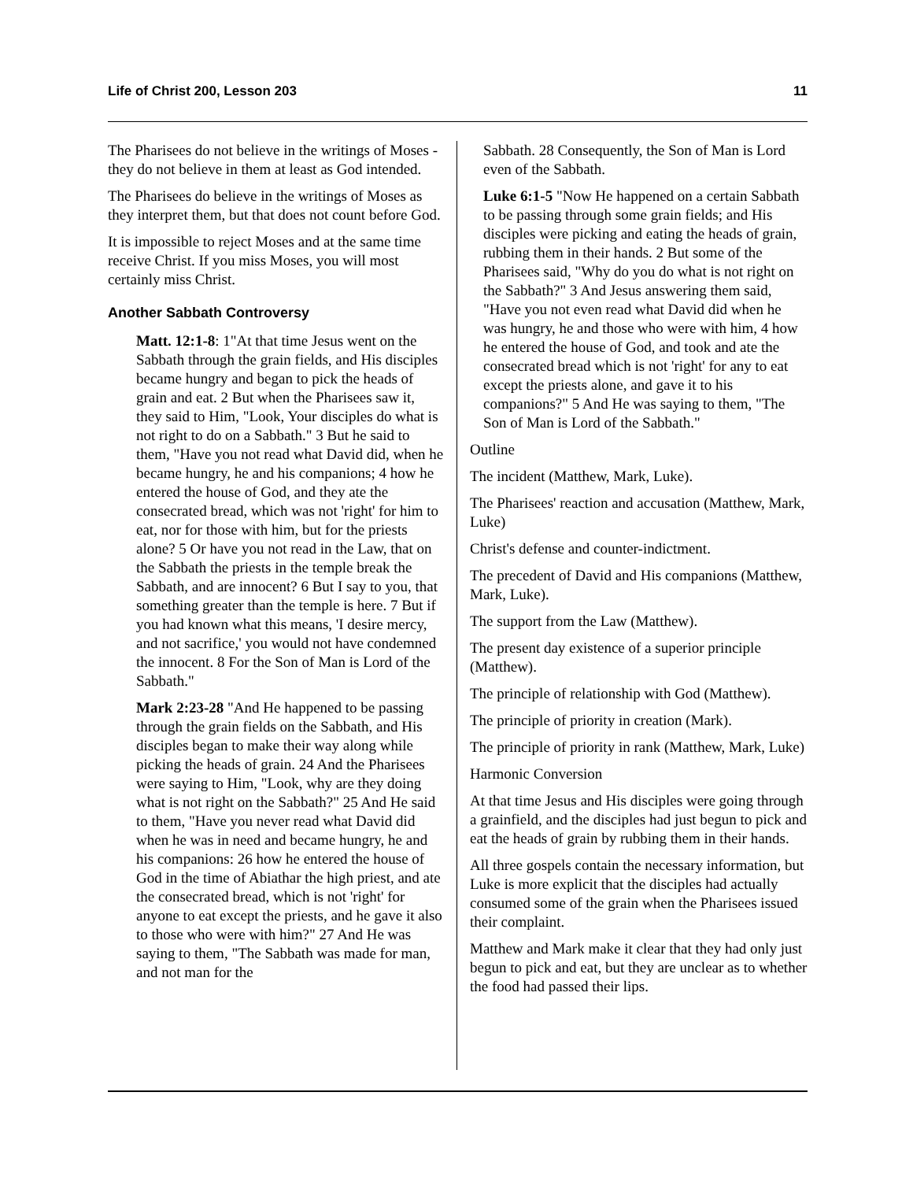Life of Christ 200, Lesson 203 11
The Pharisees do not believe in the writings of Moses - they do not believe in them at least as God intended.
The Pharisees do believe in the writings of Moses as they interpret them, but that does not count before God.
It is impossible to reject Moses and at the same time receive Christ. If you miss Moses, you will most certainly miss Christ.
Another Sabbath Controversy
Matt. 12:1-8: 1"At that time Jesus went on the Sabbath through the grain fields, and His disciples became hungry and began to pick the heads of grain and eat. 2 But when the Pharisees saw it, they said to Him, "Look, Your disciples do what is not right to do on a Sabbath." 3 But he said to them, "Have you not read what David did, when he became hungry, he and his companions; 4 how he entered the house of God, and they ate the consecrated bread, which was not 'right' for him to eat, nor for those with him, but for the priests alone? 5 Or have you not read in the Law, that on the Sabbath the priests in the temple break the Sabbath, and are innocent? 6 But I say to you, that something greater than the temple is here. 7 But if you had known what this means, 'I desire mercy, and not sacrifice,' you would not have condemned the innocent. 8 For the Son of Man is Lord of the Sabbath."
Mark 2:23-28 "And He happened to be passing through the grain fields on the Sabbath, and His disciples began to make their way along while picking the heads of grain. 24 And the Pharisees were saying to Him, "Look, why are they doing what is not right on the Sabbath?" 25 And He said to them, "Have you never read what David did when he was in need and became hungry, he and his companions: 26 how he entered the house of God in the time of Abiathar the high priest, and ate the consecrated bread, which is not 'right' for anyone to eat except the priests, and he gave it also to those who were with him?" 27 And He was saying to them, "The Sabbath was made for man, and not man for the
Sabbath. 28 Consequently, the Son of Man is Lord even of the Sabbath.
Luke 6:1-5 "Now He happened on a certain Sabbath to be passing through some grain fields; and His disciples were picking and eating the heads of grain, rubbing them in their hands. 2 But some of the Pharisees said, "Why do you do what is not right on the Sabbath?" 3 And Jesus answering them said, "Have you not even read what David did when he was hungry, he and those who were with him, 4 how he entered the house of God, and took and ate the consecrated bread which is not 'right' for any to eat except the priests alone, and gave it to his companions?" 5 And He was saying to them, "The Son of Man is Lord of the Sabbath."
Outline
The incident (Matthew, Mark, Luke).
The Pharisees' reaction and accusation (Matthew, Mark, Luke)
Christ's defense and counter-indictment.
The precedent of David and His companions (Matthew, Mark, Luke).
The support from the Law (Matthew).
The present day existence of a superior principle (Matthew).
The principle of relationship with God (Matthew).
The principle of priority in creation (Mark).
The principle of priority in rank (Matthew, Mark, Luke)
Harmonic Conversion
At that time Jesus and His disciples were going through a grainfield, and the disciples had just begun to pick and eat the heads of grain by rubbing them in their hands.
All three gospels contain the necessary information, but Luke is more explicit that the disciples had actually consumed some of the grain when the Pharisees issued their complaint.
Matthew and Mark make it clear that they had only just begun to pick and eat, but they are unclear as to whether the food had passed their lips.